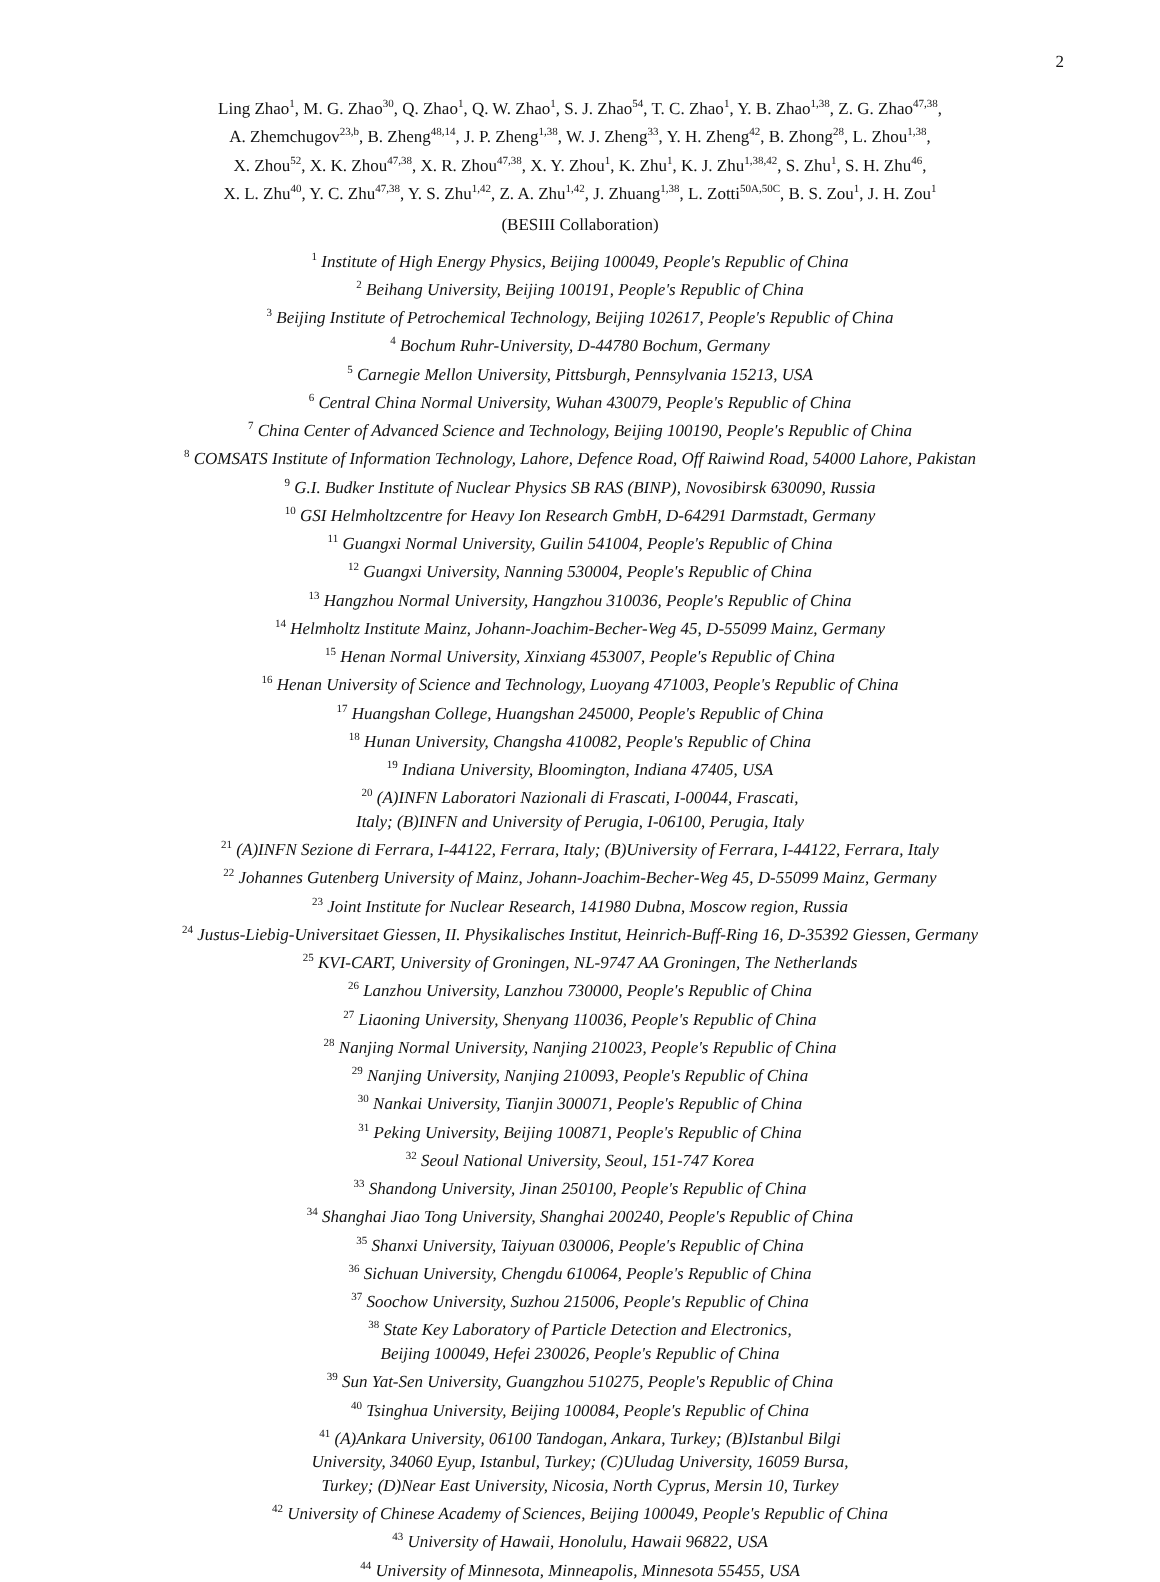2
Ling Zhao<sup>1</sup>, M. G. Zhao<sup>30</sup>, Q. Zhao<sup>1</sup>, Q. W. Zhao<sup>1</sup>, S. J. Zhao<sup>54</sup>, T. C. Zhao<sup>1</sup>, Y. B. Zhao<sup>1,38</sup>, Z. G. Zhao<sup>47,38</sup>,
A. Zhemchugov<sup>23,b</sup>, B. Zheng<sup>48,14</sup>, J. P. Zheng<sup>1,38</sup>, W. J. Zheng<sup>33</sup>, Y. H. Zheng<sup>42</sup>, B. Zhong<sup>28</sup>, L. Zhou<sup>1,38</sup>,
X. Zhou<sup>52</sup>, X. K. Zhou<sup>47,38</sup>, X. R. Zhou<sup>47,38</sup>, X. Y. Zhou<sup>1</sup>, K. Zhu<sup>1</sup>, K. J. Zhu<sup>1,38,42</sup>, S. Zhu<sup>1</sup>, S. H. Zhu<sup>46</sup>,
X. L. Zhu<sup>40</sup>, Y. C. Zhu<sup>47,38</sup>, Y. S. Zhu<sup>1,42</sup>, Z. A. Zhu<sup>1,42</sup>, J. Zhuang<sup>1,38</sup>, L. Zotti<sup>50A,50C</sup>, B. S. Zou<sup>1</sup>, J. H. Zou<sup>1</sup>
(BESIII Collaboration)
<sup>1</sup> Institute of High Energy Physics, Beijing 100049, People's Republic of China
<sup>2</sup> Beihang University, Beijing 100191, People's Republic of China
<sup>3</sup> Beijing Institute of Petrochemical Technology, Beijing 102617, People's Republic of China
<sup>4</sup> Bochum Ruhr-University, D-44780 Bochum, Germany
<sup>5</sup> Carnegie Mellon University, Pittsburgh, Pennsylvania 15213, USA
<sup>6</sup> Central China Normal University, Wuhan 430079, People's Republic of China
<sup>7</sup> China Center of Advanced Science and Technology, Beijing 100190, People's Republic of China
<sup>8</sup> COMSATS Institute of Information Technology, Lahore, Defence Road, Off Raiwind Road, 54000 Lahore, Pakistan
<sup>9</sup> G.I. Budker Institute of Nuclear Physics SB RAS (BINP), Novosibirsk 630090, Russia
<sup>10</sup> GSI Helmholtzcentre for Heavy Ion Research GmbH, D-64291 Darmstadt, Germany
<sup>11</sup> Guangxi Normal University, Guilin 541004, People's Republic of China
<sup>12</sup> Guangxi University, Nanning 530004, People's Republic of China
<sup>13</sup> Hangzhou Normal University, Hangzhou 310036, People's Republic of China
<sup>14</sup> Helmholtz Institute Mainz, Johann-Joachim-Becher-Weg 45, D-55099 Mainz, Germany
<sup>15</sup> Henan Normal University, Xinxiang 453007, People's Republic of China
<sup>16</sup> Henan University of Science and Technology, Luoyang 471003, People's Republic of China
<sup>17</sup> Huangshan College, Huangshan 245000, People's Republic of China
<sup>18</sup> Hunan University, Changsha 410082, People's Republic of China
<sup>19</sup> Indiana University, Bloomington, Indiana 47405, USA
<sup>20</sup> (A)INFN Laboratori Nazionali di Frascati, I-00044, Frascati,
Italy; (B)INFN and University of Perugia, I-06100, Perugia, Italy
<sup>21</sup> (A)INFN Sezione di Ferrara, I-44122, Ferrara, Italy; (B)University of Ferrara, I-44122, Ferrara, Italy
<sup>22</sup> Johannes Gutenberg University of Mainz, Johann-Joachim-Becher-Weg 45, D-55099 Mainz, Germany
<sup>23</sup> Joint Institute for Nuclear Research, 141980 Dubna, Moscow region, Russia
<sup>24</sup> Justus-Liebig-Universitaet Giessen, II. Physikalisches Institut, Heinrich-Buff-Ring 16, D-35392 Giessen, Germany
<sup>25</sup> KVI-CART, University of Groningen, NL-9747 AA Groningen, The Netherlands
<sup>26</sup> Lanzhou University, Lanzhou 730000, People's Republic of China
<sup>27</sup> Liaoning University, Shenyang 110036, People's Republic of China
<sup>28</sup> Nanjing Normal University, Nanjing 210023, People's Republic of China
<sup>29</sup> Nanjing University, Nanjing 210093, People's Republic of China
<sup>30</sup> Nankai University, Tianjin 300071, People's Republic of China
<sup>31</sup> Peking University, Beijing 100871, People's Republic of China
<sup>32</sup> Seoul National University, Seoul, 151-747 Korea
<sup>33</sup> Shandong University, Jinan 250100, People's Republic of China
<sup>34</sup> Shanghai Jiao Tong University, Shanghai 200240, People's Republic of China
<sup>35</sup> Shanxi University, Taiyuan 030006, People's Republic of China
<sup>36</sup> Sichuan University, Chengdu 610064, People's Republic of China
<sup>37</sup> Soochow University, Suzhou 215006, People's Republic of China
<sup>38</sup> State Key Laboratory of Particle Detection and Electronics,
Beijing 100049, Hefei 230026, People's Republic of China
<sup>39</sup> Sun Yat-Sen University, Guangzhou 510275, People's Republic of China
<sup>40</sup> Tsinghua University, Beijing 100084, People's Republic of China
<sup>41</sup> (A)Ankara University, 06100 Tandogan, Ankara, Turkey; (B)Istanbul Bilgi
University, 34060 Eyup, Istanbul, Turkey; (C)Uludag University, 16059 Bursa,
Turkey; (D)Near East University, Nicosia, North Cyprus, Mersin 10, Turkey
<sup>42</sup> University of Chinese Academy of Sciences, Beijing 100049, People's Republic of China
<sup>43</sup> University of Hawaii, Honolulu, Hawaii 96822, USA
<sup>44</sup> University of Minnesota, Minneapolis, Minnesota 55455, USA